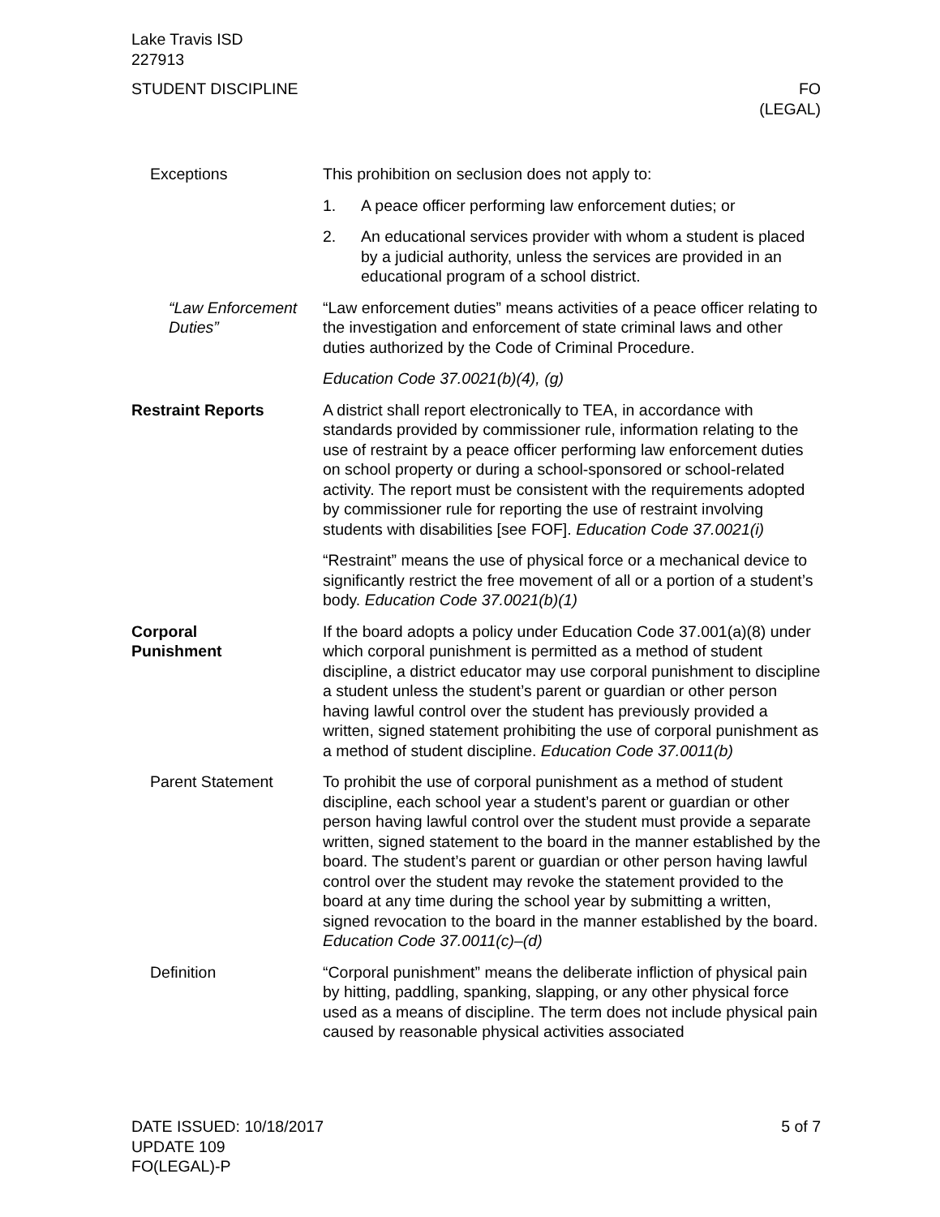Lake Travis ISD
227913
STUDENT DISCIPLINE FO
(LEGAL)
Exceptions This prohibition on seclusion does not apply to:
1. A peace officer performing law enforcement duties; or
2. An educational services provider with whom a student is placed by a judicial authority, unless the services are provided in an educational program of a school district.
“Law Enforcement Duties”
“Law enforcement duties” means activities of a peace officer relating to the investigation and enforcement of state criminal laws and other duties authorized by the Code of Criminal Procedure.
Education Code 37.0021(b)(4), (g)
Restraint Reports A district shall report electronically to TEA, in accordance with standards provided by commissioner rule, information relating to the use of restraint by a peace officer performing law enforcement duties on school property or during a school-sponsored or school-related activity. The report must be consistent with the requirements adopted by commissioner rule for reporting the use of restraint involving students with disabilities [see FOF]. Education Code 37.0021(i)
“Restraint” means the use of physical force or a mechanical device to significantly restrict the free movement of all or a portion of a student’s body. Education Code 37.0021(b)(1)
Corporal
Punishment
If the board adopts a policy under Education Code 37.001(a)(8) under which corporal punishment is permitted as a method of student discipline, a district educator may use corporal punishment to discipline a student unless the student’s parent or guardian or other person having lawful control over the student has previously provided a written, signed statement prohibiting the use of corporal punishment as a method of student discipline. Education Code 37.0011(b)
Parent Statement To prohibit the use of corporal punishment as a method of student discipline, each school year a student’s parent or guardian or other person having lawful control over the student must provide a separate written, signed statement to the board in the manner established by the board. The student’s parent or guardian or other person having lawful control over the student may revoke the statement provided to the board at any time during the school year by submitting a written, signed revocation to the board in the manner established by the board. Education Code 37.0011(c)–(d)
Definition “Corporal punishment” means the deliberate infliction of physical pain by hitting, paddling, spanking, slapping, or any other physical force used as a means of discipline. The term does not include physical pain caused by reasonable physical activities associated
DATE ISSUED: 10/18/2017
UPDATE 109
FO(LEGAL)-P
5 of 7